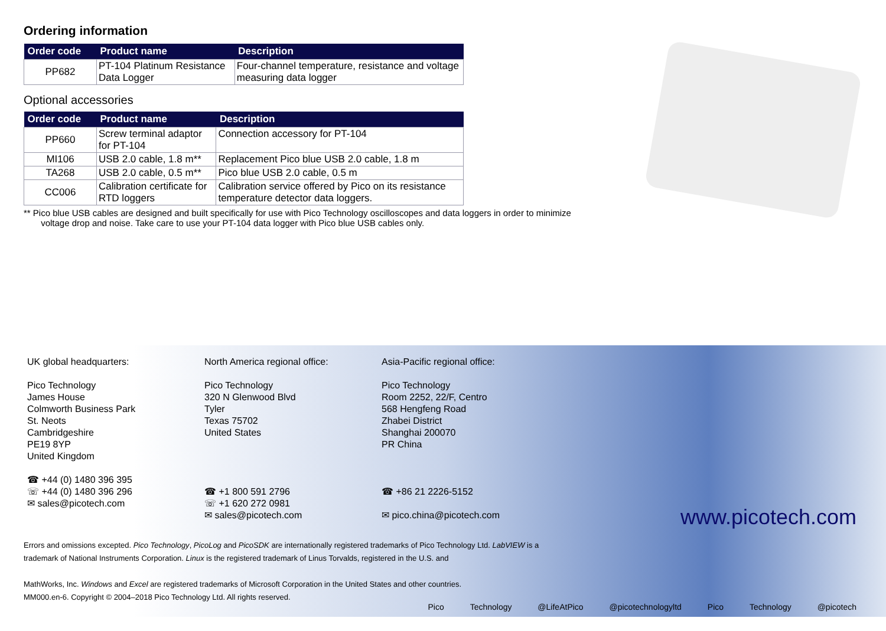Ordering information
| Order code | Product name | Description |
| --- | --- | --- |
| PP682 | PT-104 Platinum Resistance Data Logger | Four-channel temperature, resistance and voltage measuring data logger |
Optional accessories
| Order code | Product name | Description |
| --- | --- | --- |
| PP660 | Screw terminal adaptor for PT-104 | Connection accessory for PT-104 |
| MI106 | USB 2.0 cable, 1.8 m** | Replacement Pico blue USB 2.0 cable, 1.8 m |
| TA268 | USB 2.0 cable, 0.5 m** | Pico blue USB 2.0 cable, 0.5 m |
| CC006 | Calibration certificate for RTD loggers | Calibration service offered by Pico on its resistance temperature detector data loggers. |
** Pico blue USB cables are designed and built specifically for use with Pico Technology oscilloscopes and data loggers in order to minimize
voltage drop and noise. Take care to use your PT-104 data logger with Pico blue USB cables only.
UK global headquarters:
Pico Technology
James House
Colmworth Business Park
St. Neots
Cambridgeshire
PE19 8YP
United Kingdom
☎ +44 (0) 1480 396 395
☏ +44 (0) 1480 396 296
✉ sales@picotech.com
North America regional office:
Pico Technology
320 N Glenwood Blvd
Tyler
Texas 75702
United States
☎ +1 800 591 2796
☏ +1 620 272 0981
✉ sales@picotech.com
Asia-Pacific regional office:
Pico Technology
Room 2252, 22/F, Centro
568 Hengfeng Road
Zhabei District
Shanghai 200070
PR China
☎ +86 21 2226-5152
✉ pico.china@picotech.com
Errors and omissions excepted. Pico Technology, PicoLog and PicoSDK are internationally registered trademarks of Pico Technology Ltd. LabVIEW is a trademark of National Instruments Corporation. Linux is the registered trademark of Linus Torvalds, registered in the U.S. and
MathWorks, Inc. Windows and Excel are registered trademarks of Microsoft Corporation in the United States and other countries.
MM000.en-6. Copyright © 2004–2018 Pico Technology Ltd. All rights reserved.
www.picotech.com
Pico Technology @LifeAtPico @picotechnologyltd Pico Technology @picotech